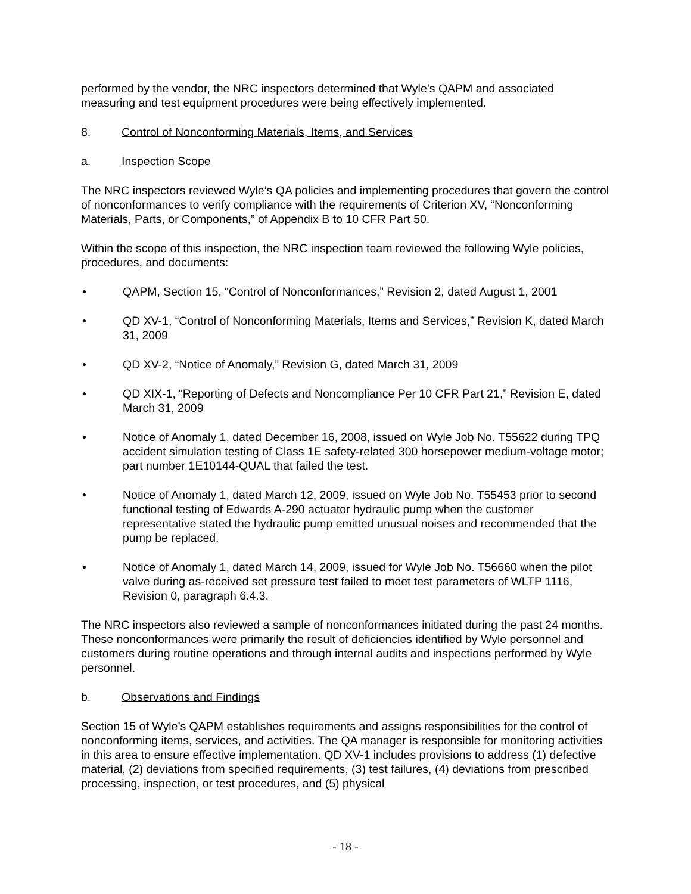performed by the vendor, the NRC inspectors determined that Wyle’s QAPM and associated measuring and test equipment procedures were being effectively implemented.
8. Control of Nonconforming Materials, Items, and Services
a. Inspection Scope
The NRC inspectors reviewed Wyle’s QA policies and implementing procedures that govern the control of nonconformances to verify compliance with the requirements of Criterion XV, “Nonconforming Materials, Parts, or Components,” of Appendix B to 10 CFR Part 50.
Within the scope of this inspection, the NRC inspection team reviewed the following Wyle policies, procedures, and documents:
• QAPM, Section 15, “Control of Nonconformances,” Revision 2, dated August 1, 2001
• QD XV-1, “Control of Nonconforming Materials, Items and Services,” Revision K, dated March 31, 2009
• QD XV-2, “Notice of Anomaly,” Revision G, dated March 31, 2009
• QD XIX-1, “Reporting of Defects and Noncompliance Per 10 CFR Part 21,” Revision E, dated March 31, 2009
• Notice of Anomaly 1, dated December 16, 2008, issued on Wyle Job No. T55622 during TPQ accident simulation testing of Class 1E safety-related 300 horsepower medium-voltage motor; part number 1E10144-QUAL that failed the test.
• Notice of Anomaly 1, dated March 12, 2009, issued on Wyle Job No. T55453 prior to second functional testing of Edwards A-290 actuator hydraulic pump when the customer representative stated the hydraulic pump emitted unusual noises and recommended that the pump be replaced.
• Notice of Anomaly 1, dated March 14, 2009, issued for Wyle Job No. T56660 when the pilot valve during as-received set pressure test failed to meet test parameters of WLTP 1116, Revision 0, paragraph 6.4.3.
The NRC inspectors also reviewed a sample of nonconformances initiated during the past 24 months. These nonconformances were primarily the result of deficiencies identified by Wyle personnel and customers during routine operations and through internal audits and inspections performed by Wyle personnel.
b. Observations and Findings
Section 15 of Wyle’s QAPM establishes requirements and assigns responsibilities for the control of nonconforming items, services, and activities. The QA manager is responsible for monitoring activities in this area to ensure effective implementation. QD XV-1 includes provisions to address (1) defective material, (2) deviations from specified requirements, (3) test failures, (4) deviations from prescribed processing, inspection, or test procedures, and (5) physical
- 18 -